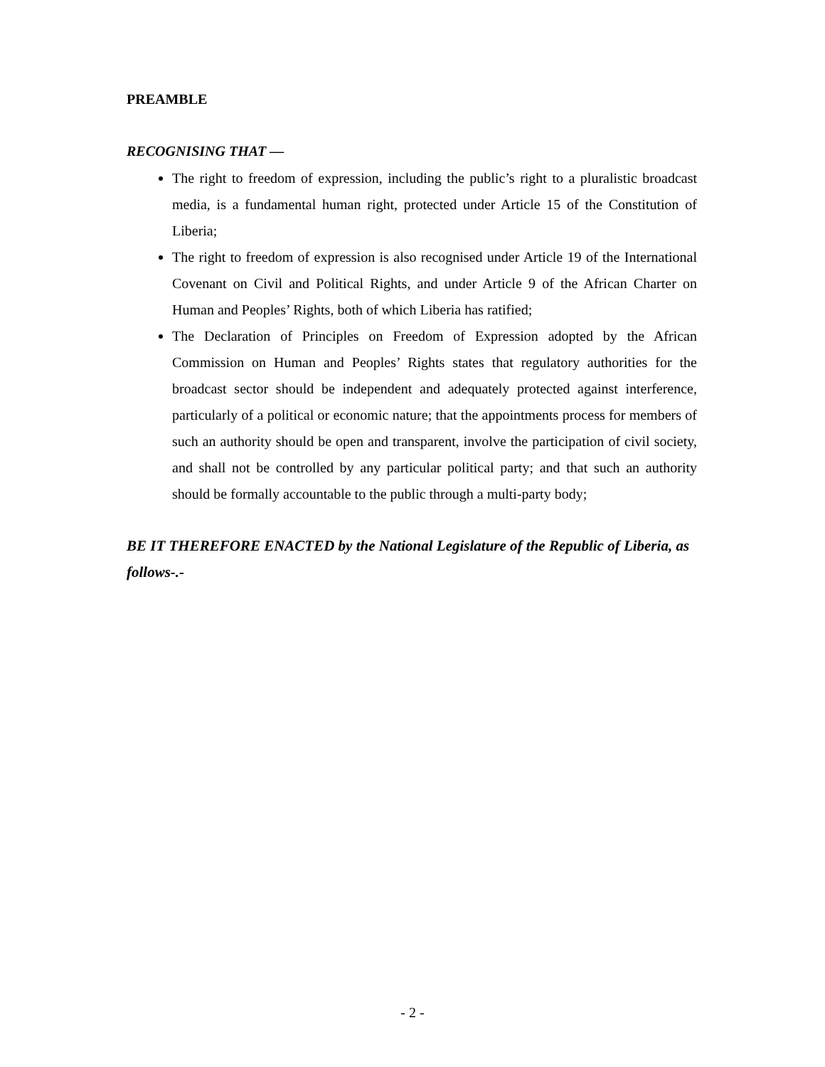PREAMBLE
RECOGNISING THAT —
The right to freedom of expression, including the public’s right to a pluralistic broadcast media, is a fundamental human right, protected under Article 15 of the Constitution of Liberia;
The right to freedom of expression is also recognised under Article 19 of the International Covenant on Civil and Political Rights, and under Article 9 of the African Charter on Human and Peoples’ Rights, both of which Liberia has ratified;
The Declaration of Principles on Freedom of Expression adopted by the African Commission on Human and Peoples’ Rights states that regulatory authorities for the broadcast sector should be independent and adequately protected against interference, particularly of a political or economic nature; that the appointments process for members of such an authority should be open and transparent, involve the participation of civil society, and shall not be controlled by any particular political party; and that such an authority should be formally accountable to the public through a multi-party body;
BE IT THEREFORE ENACTED by the National Legislature of the Republic of Liberia, as follows-.-
- 2 -